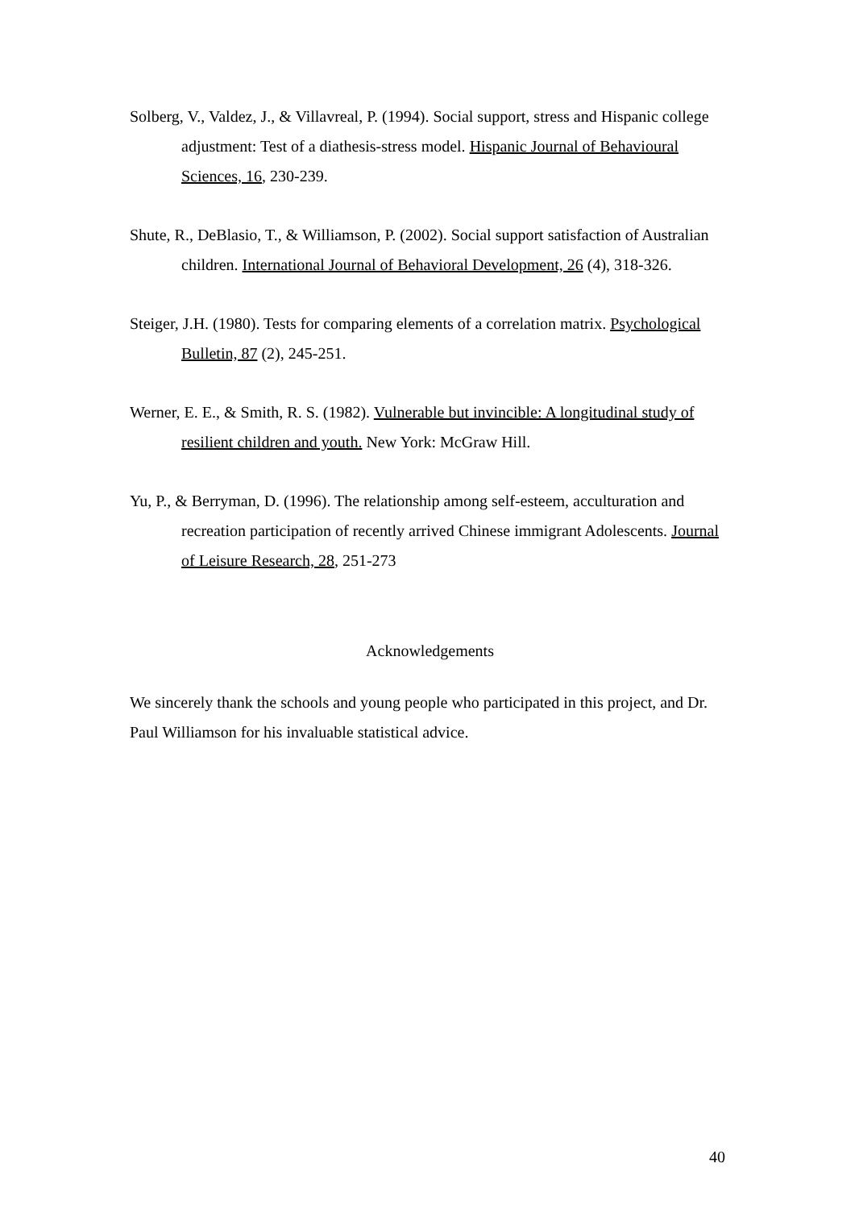Solberg, V., Valdez, J., & Villavreal, P. (1994). Social support, stress and Hispanic college adjustment: Test of a diathesis-stress model. Hispanic Journal of Behavioural Sciences, 16, 230-239.
Shute, R., DeBlasio, T., & Williamson, P. (2002). Social support satisfaction of Australian children. International Journal of Behavioral Development, 26 (4), 318-326.
Steiger, J.H. (1980). Tests for comparing elements of a correlation matrix. Psychological Bulletin, 87 (2), 245-251.
Werner, E. E., & Smith, R. S. (1982). Vulnerable but invincible: A longitudinal study of resilient children and youth. New York: McGraw Hill.
Yu, P., & Berryman, D. (1996). The relationship among self-esteem, acculturation and recreation participation of recently arrived Chinese immigrant Adolescents. Journal of Leisure Research, 28, 251-273
Acknowledgements
We sincerely thank the schools and young people who participated in this project, and Dr. Paul Williamson for his invaluable statistical advice.
40